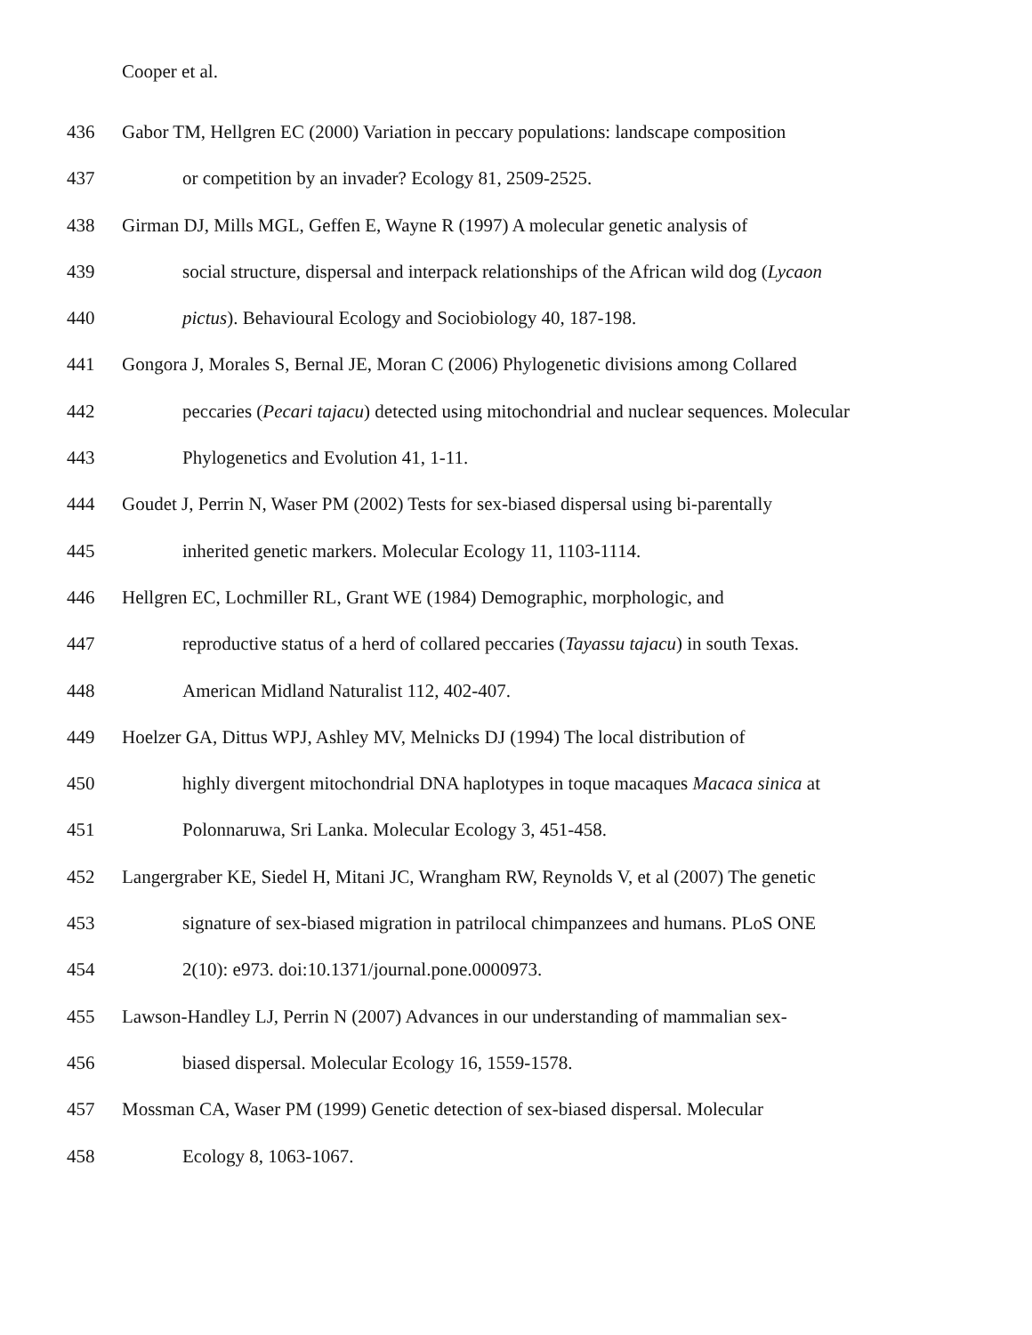Cooper et al.
436 Gabor TM, Hellgren EC (2000) Variation in peccary populations: landscape composition
437 or competition by an invader? Ecology 81, 2509-2525.
438 Girman DJ, Mills MGL, Geffen E, Wayne R (1997) A molecular genetic analysis of
439 social structure, dispersal and interpack relationships of the African wild dog (Lycaon
440 pictus). Behavioural Ecology and Sociobiology 40, 187-198.
441 Gongora J, Morales S, Bernal JE, Moran C (2006) Phylogenetic divisions among Collared
442 peccaries (Pecari tajacu) detected using mitochondrial and nuclear sequences. Molecular
443 Phylogenetics and Evolution 41, 1-11.
444 Goudet J, Perrin N, Waser PM (2002) Tests for sex-biased dispersal using bi-parentally
445 inherited genetic markers. Molecular Ecology 11, 1103-1114.
446 Hellgren EC, Lochmiller RL, Grant WE (1984) Demographic, morphologic, and
447 reproductive status of a herd of collared peccaries (Tayassu tajacu) in south Texas.
448 American Midland Naturalist 112, 402-407.
449 Hoelzer GA, Dittus WPJ, Ashley MV, Melnicks DJ (1994) The local distribution of
450 highly divergent mitochondrial DNA haplotypes in toque macaques Macaca sinica at
451 Polonnaruwa, Sri Lanka. Molecular Ecology 3, 451-458.
452 Langergraber KE, Siedel H, Mitani JC, Wrangham RW, Reynolds V, et al (2007) The genetic
453 signature of sex-biased migration in patrilocal chimpanzees and humans. PLoS ONE
454 2(10): e973. doi:10.1371/journal.pone.0000973.
455 Lawson-Handley LJ, Perrin N (2007) Advances in our understanding of mammalian sex-
456 biased dispersal. Molecular Ecology 16, 1559-1578.
457 Mossman CA, Waser PM (1999) Genetic detection of sex-biased dispersal. Molecular
458 Ecology 8, 1063-1067.